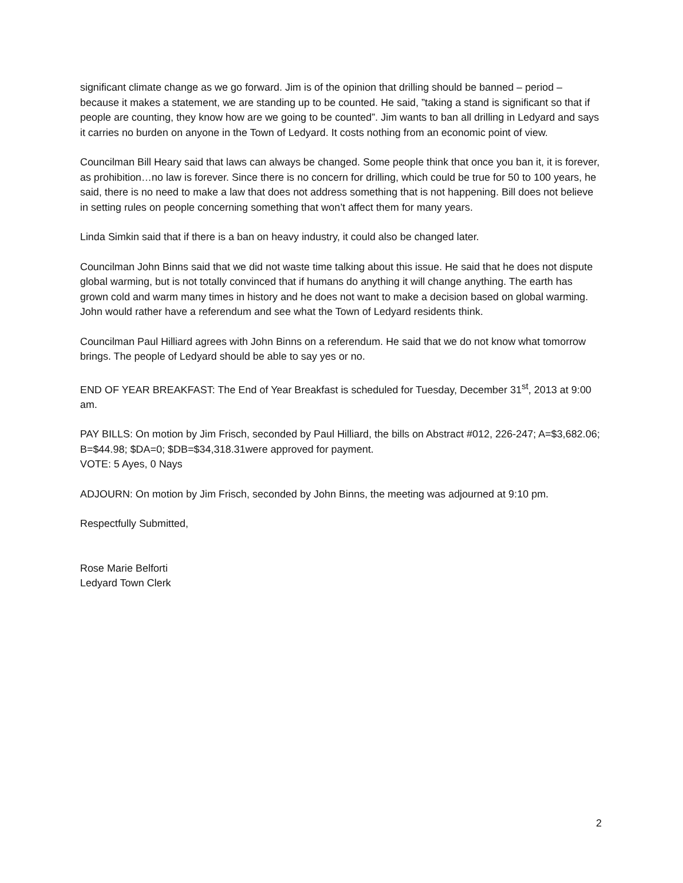significant climate change as we go forward. Jim is of the opinion that drilling should be banned – period – because it makes a statement, we are standing up to be counted. He said, ”taking a stand is significant so that if people are counting, they know how are we going to be counted”. Jim wants to ban all drilling in Ledyard and says it carries no burden on anyone in the Town of Ledyard. It costs nothing from an economic point of view.
Councilman Bill Heary said that laws can always be changed. Some people think that once you ban it, it is forever, as prohibition…no law is forever. Since there is no concern for drilling, which could be true for 50 to 100 years, he said, there is no need to make a law that does not address something that is not happening. Bill does not believe in setting rules on people concerning something that won’t affect them for many years.
Linda Simkin said that if there is a ban on heavy industry, it could also be changed later.
Councilman John Binns said that we did not waste time talking about this issue. He said that he does not dispute global warming, but is not totally convinced that if humans do anything it will change anything. The earth has grown cold and warm many times in history and he does not want to make a decision based on global warming. John would rather have a referendum and see what the Town of Ledyard residents think.
Councilman Paul Hilliard agrees with John Binns on a referendum. He said that we do not know what tomorrow brings. The people of Ledyard should be able to say yes or no.
END OF YEAR BREAKFAST: The End of Year Breakfast is scheduled for Tuesday, December 31<sup>st</sup>, 2013 at 9:00 am.
PAY BILLS: On motion by Jim Frisch, seconded by Paul Hilliard, the bills on Abstract #012, 226-247; A=$3,682.06; B=$44.98; $DA=0; $DB=$34,318.31were approved for payment.
VOTE: 5 Ayes, 0 Nays
ADJOURN: On motion by Jim Frisch, seconded by John Binns, the meeting was adjourned at 9:10 pm.
Respectfully Submitted,
Rose Marie Belforti
Ledyard Town Clerk
2